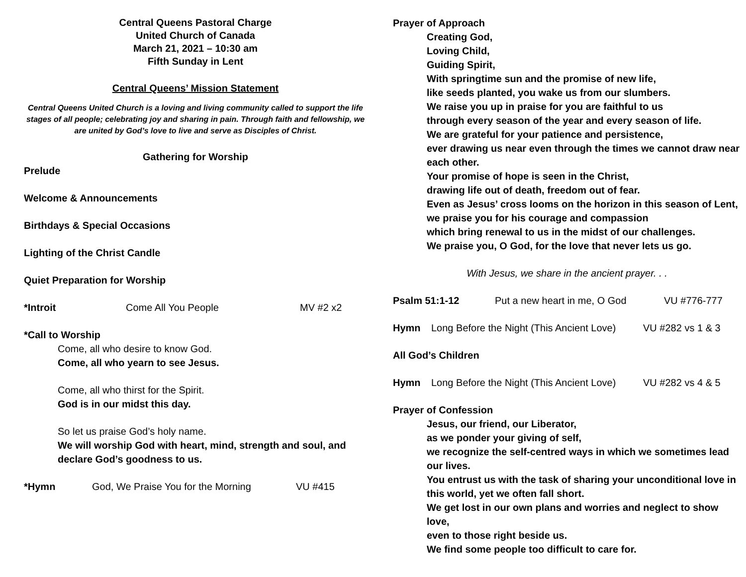Central Queens Pastoral Charge
United Church of Canada
March 21, 2021 – 10:30 am
Fifth Sunday in Lent
Central Queens’ Mission Statement
Central Queens United Church is a loving and living community called to support the life stages of all people; celebrating joy and sharing in pain. Through faith and fellowship, we are united by God’s love to live and serve as Disciples of Christ.
Gathering for Worship
Prelude
Welcome & Announcements
Birthdays & Special Occasions
Lighting of the Christ Candle
Quiet Preparation for Worship
*Introit Come All You People MV #2 x2
*Call to Worship
Come, all who desire to know God.
Come, all who yearn to see Jesus.
Come, all who thirst for the Spirit.
God is in our midst this day.
So let us praise God’s holy name.
We will worship God with heart, mind, strength and soul, and declare God’s goodness to us.
*Hymn God, We Praise You for the Morning VU #415
Prayer of Approach
Creating God,
Loving Child,
Guiding Spirit,
With springtime sun and the promise of new life,
like seeds planted, you wake us from our slumbers.
We raise you up in praise for you are faithful to us
through every season of the year and every season of life.
We are grateful for your patience and persistence,
ever drawing us near even through the times we cannot draw near each other.
Your promise of hope is seen in the Christ,
drawing life out of death, freedom out of fear.
Even as Jesus’ cross looms on the horizon in this season of Lent,
we praise you for his courage and compassion
which bring renewal to us in the midst of our challenges.
We praise you, O God, for the love that never lets us go.
With Jesus, we share in the ancient prayer. . .
Psalm 51:1-12 Put a new heart in me, O God VU #776-777
Hymn Long Before the Night (This Ancient Love) VU #282 vs 1 & 3
All God’s Children
Hymn Long Before the Night (This Ancient Love) VU #282 vs 4 & 5
Prayer of Confession
Jesus, our friend, our Liberator,
as we ponder your giving of self,
we recognize the self-centred ways in which we sometimes lead our lives.
You entrust us with the task of sharing your unconditional love in this world, yet we often fall short.
We get lost in our own plans and worries and neglect to show love,
even to those right beside us.
We find some people too difficult to care for.